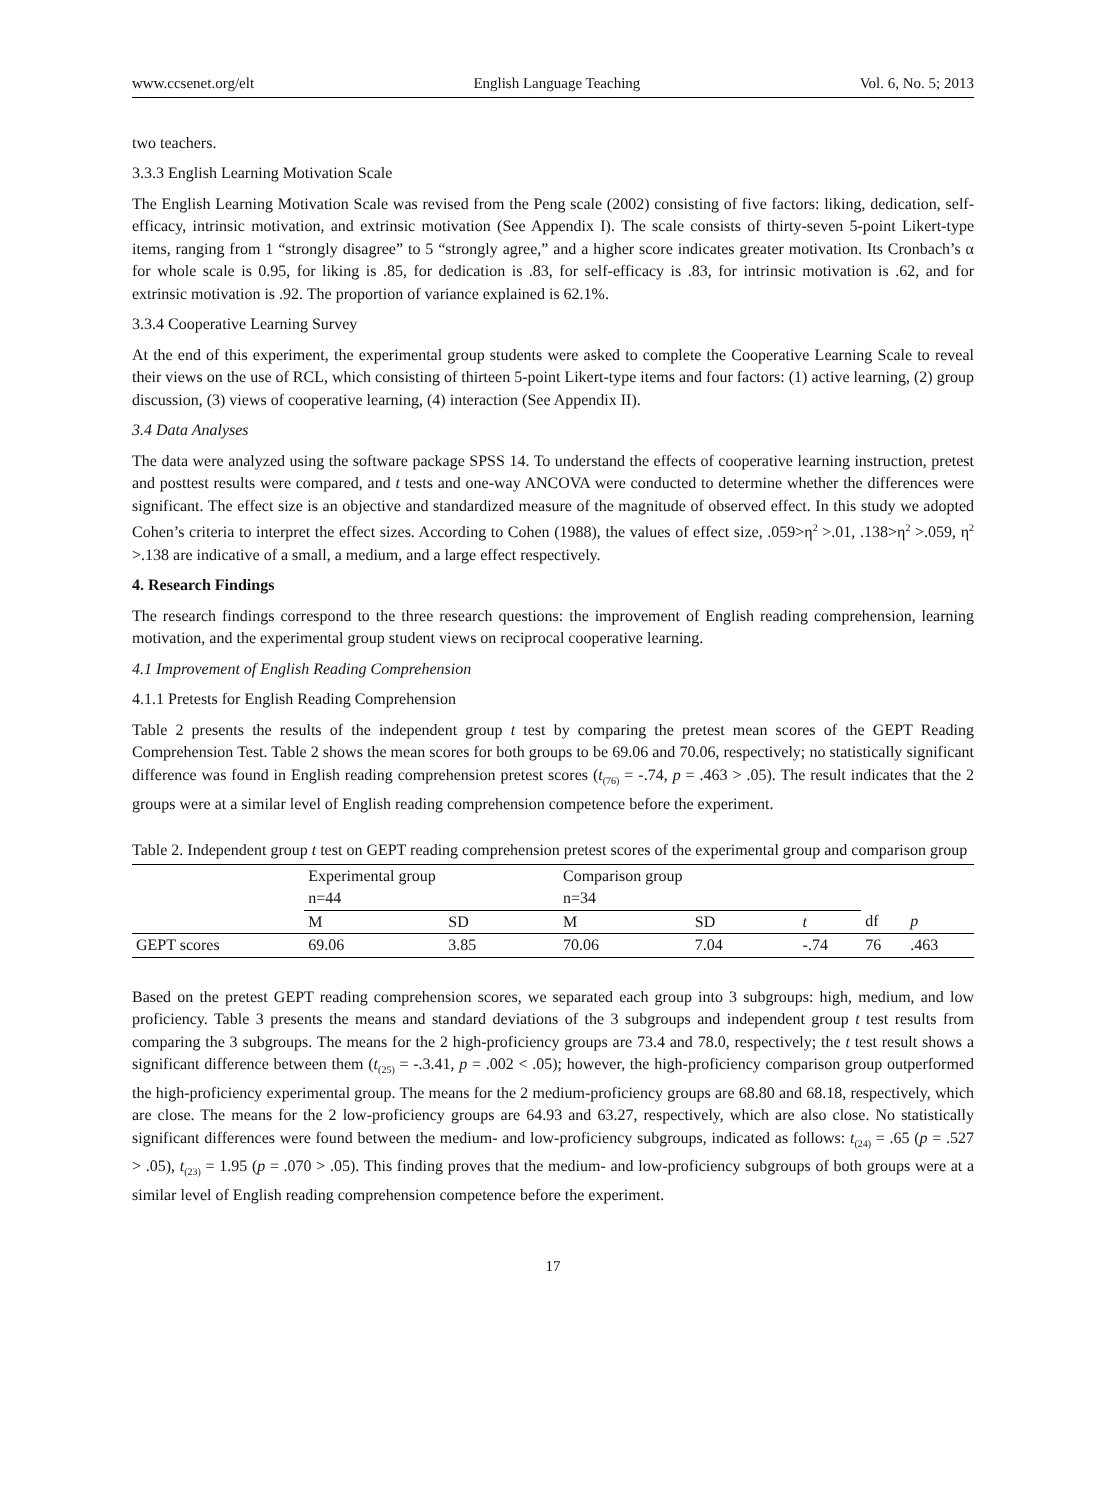www.ccsenet.org/elt English Language Teaching Vol. 6, No. 5; 2013
two teachers.
3.3.3 English Learning Motivation Scale
The English Learning Motivation Scale was revised from the Peng scale (2002) consisting of five factors: liking, dedication, self-efficacy, intrinsic motivation, and extrinsic motivation (See Appendix I). The scale consists of thirty-seven 5-point Likert-type items, ranging from 1 “strongly disagree” to 5 “strongly agree,” and a higher score indicates greater motivation. Its Cronbach’s α for whole scale is 0.95, for liking is .85, for dedication is .83, for self-efficacy is .83, for intrinsic motivation is .62, and for extrinsic motivation is .92. The proportion of variance explained is 62.1%.
3.3.4 Cooperative Learning Survey
At the end of this experiment, the experimental group students were asked to complete the Cooperative Learning Scale to reveal their views on the use of RCL, which consisting of thirteen 5-point Likert-type items and four factors: (1) active learning, (2) group discussion, (3) views of cooperative learning, (4) interaction (See Appendix II).
3.4 Data Analyses
The data were analyzed using the software package SPSS 14. To understand the effects of cooperative learning instruction, pretest and posttest results were compared, and t tests and one-way ANCOVA were conducted to determine whether the differences were significant. The effect size is an objective and standardized measure of the magnitude of observed effect. In this study we adopted Cohen’s criteria to interpret the effect sizes. According to Cohen (1988), the values of effect size, .059>η<sup>2</sup> >.01, .138>η<sup>2</sup> >.059, η<sup>2</sup> >.138 are indicative of a small, a medium, and a large effect respectively.
4. Research Findings
The research findings correspond to the three research questions: the improvement of English reading comprehension, learning motivation, and the experimental group student views on reciprocal cooperative learning.
4.1 Improvement of English Reading Comprehension
4.1.1 Pretests for English Reading Comprehension
Table 2 presents the results of the independent group t test by comparing the pretest mean scores of the GEPT Reading Comprehension Test. Table 2 shows the mean scores for both groups to be 69.06 and 70.06, respectively; no statistically significant difference was found in English reading comprehension pretest scores (t<sub>(76)</sub> = -.74, p = .463 > .05). The result indicates that the 2 groups were at a similar level of English reading comprehension competence before the experiment.
Table 2. Independent group t test on GEPT reading comprehension pretest scores of the experimental group and comparison group
| | Experimental group n=44 | | Comparison group n=34 | | | | |
| --- | --- | --- | --- | --- | --- | --- | --- |
| | M | SD | M | SD | t | df | p |
| GEPT scores | 69.06 | 3.85 | 70.06 | 7.04 | -.74 | 76 | .463 |
Based on the pretest GEPT reading comprehension scores, we separated each group into 3 subgroups: high, medium, and low proficiency. Table 3 presents the means and standard deviations of the 3 subgroups and independent group t test results from comparing the 3 subgroups. The means for the 2 high-proficiency groups are 73.4 and 78.0, respectively; the t test result shows a significant difference between them (t<sub>(25)</sub> = -.3.41, p = .002 < .05); however, the high-proficiency comparison group outperformed the high-proficiency experimental group. The means for the 2 medium-proficiency groups are 68.80 and 68.18, respectively, which are close. The means for the 2 low-proficiency groups are 64.93 and 63.27, respectively, which are also close. No statistically significant differences were found between the medium- and low-proficiency subgroups, indicated as follows: t<sub>(24)</sub> = .65 (p = .527 > .05), t<sub>(23)</sub> = 1.95 (p = .070 > .05). This finding proves that the medium- and low-proficiency subgroups of both groups were at a similar level of English reading comprehension competence before the experiment.
17